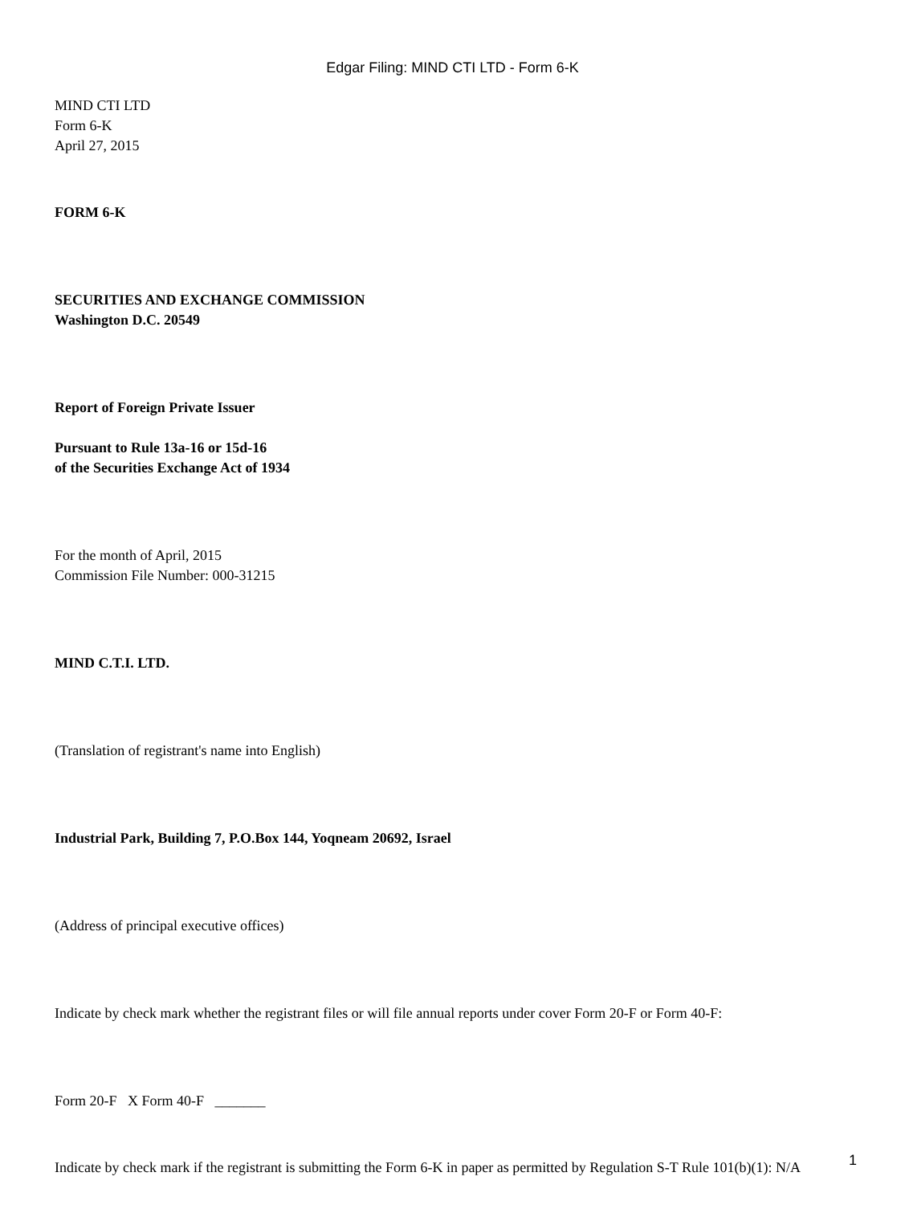Edgar Filing: MIND CTI LTD - Form 6-K
MIND CTI LTD
Form 6-K
April 27, 2015
FORM 6-K
SECURITIES AND EXCHANGE COMMISSION
Washington D.C. 20549
Report of Foreign Private Issuer
Pursuant to Rule 13a-16 or 15d-16
of the Securities Exchange Act of 1934
For the month of April, 2015
Commission File Number: 000-31215
MIND C.T.I. LTD.
(Translation of registrant's name into English)
Industrial Park, Building 7, P.O.Box 144, Yoqneam 20692, Israel
(Address of principal executive offices)
Indicate by check mark whether the registrant files or will file annual reports under cover Form 20-F or Form 40-F:
Form 20-F X Form 40-F _______
Indicate by check mark if the registrant is submitting the Form 6-K in paper as permitted by Regulation S-T Rule 101(b)(1): N/A
1